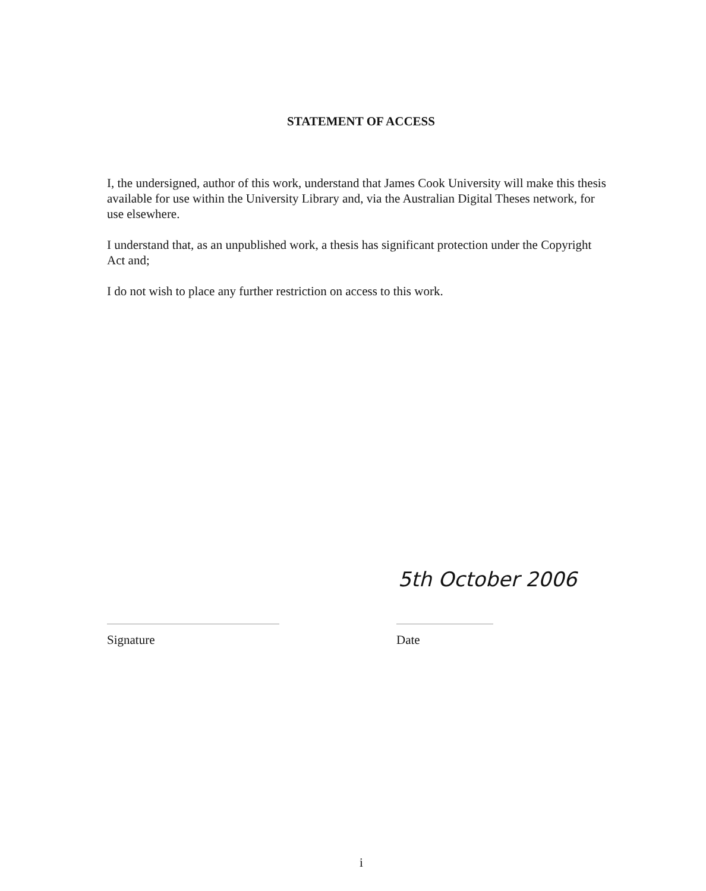STATEMENT OF ACCESS
I, the undersigned, author of this work, understand that James Cook University will make this thesis available for use within the University Library and, via the Australian Digital Theses network, for use elsewhere.
I understand that, as an unpublished work, a thesis has significant protection under the Copyright Act and;
I do not wish to place any further restriction on access to this work.
5th October 2006
Signature Date
i